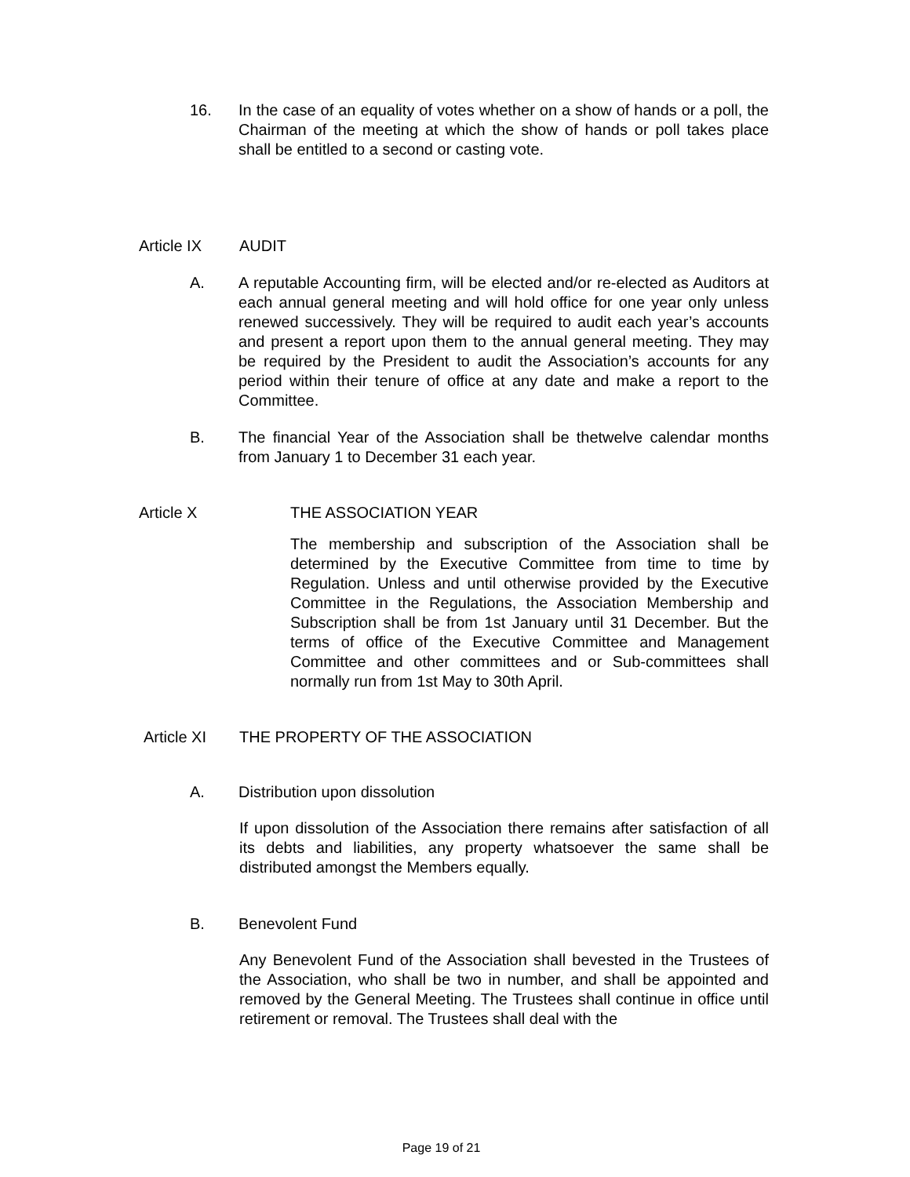16. In the case of an equality of votes whether on a show of hands or a poll, the Chairman of the meeting at which the show of hands or poll takes place shall be entitled to a second or casting vote.
Article IX AUDIT
A. A reputable Accounting firm, will be elected and/or re-elected as Auditors at each annual general meeting and will hold office for one year only unless renewed successively. They will be required to audit each year’s accounts and present a report upon them to the annual general meeting. They may be required by the President to audit the Association’s accounts for any period within their tenure of office at any date and make a report to the Committee.
B. The financial Year of the Association shall be thetwelve calendar months from January 1 to December 31 each year.
Article X THE ASSOCIATION YEAR
The membership and subscription of the Association shall be determined by the Executive Committee from time to time by Regulation. Unless and until otherwise provided by the Executive Committee in the Regulations, the Association Membership and Subscription shall be from 1st January until 31 December. But the terms of office of the Executive Committee and Management Committee and other committees and or Sub-committees shall normally run from 1st May to 30th April.
Article XI THE PROPERTY OF THE ASSOCIATION
A. Distribution upon dissolution
If upon dissolution of the Association there remains after satisfaction of all its debts and liabilities, any property whatsoever the same shall be distributed amongst the Members equally.
B. Benevolent Fund
Any Benevolent Fund of the Association shall bevested in the Trustees of the Association, who shall be two in number, and shall be appointed and removed by the General Meeting. The Trustees shall continue in office until retirement or removal. The Trustees shall deal with the
Page 19 of 21